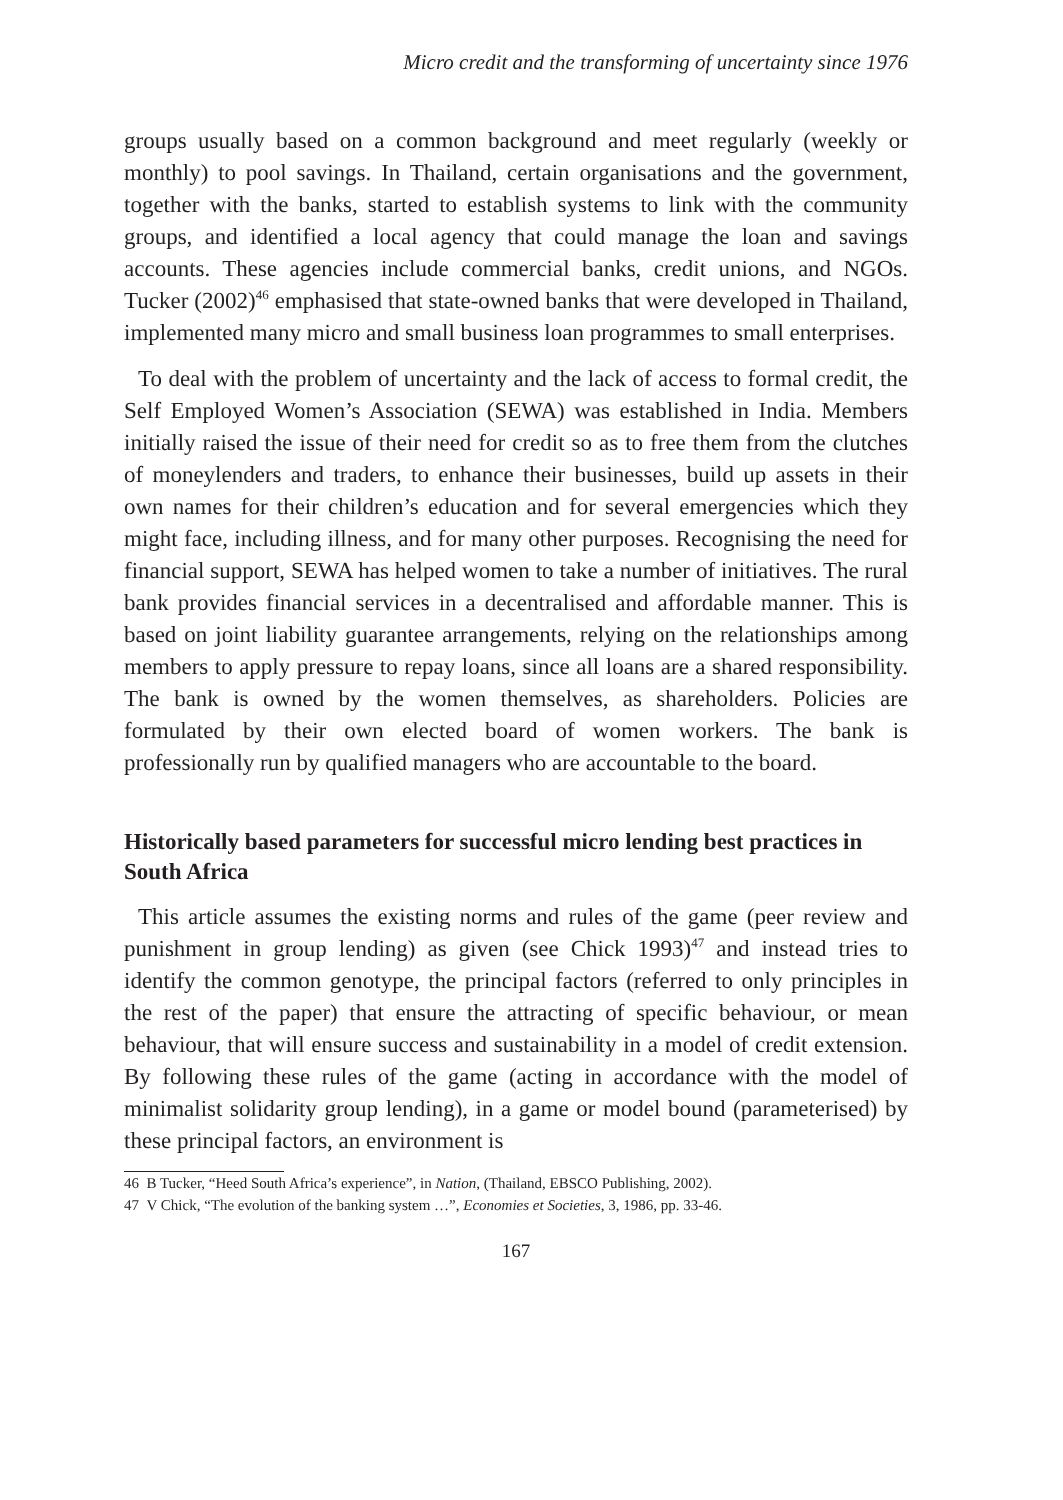Micro credit and the transforming of uncertainty since 1976
groups usually based on a common background and meet regularly (weekly or monthly) to pool savings. In Thailand, certain organisations and the government, together with the banks, started to establish systems to link with the community groups, and identified a local agency that could manage the loan and savings accounts. These agencies include commercial banks, credit unions, and NGOs. Tucker (2002)<sup>46</sup> emphasised that state-owned banks that were developed in Thailand, implemented many micro and small business loan programmes to small enterprises.
To deal with the problem of uncertainty and the lack of access to formal credit, the Self Employed Women’s Association (SEWA) was established in India. Members initially raised the issue of their need for credit so as to free them from the clutches of moneylenders and traders, to enhance their businesses, build up assets in their own names for their children’s education and for several emergencies which they might face, including illness, and for many other purposes. Recognising the need for financial support, SEWA has helped women to take a number of initiatives. The rural bank provides financial services in a decentralised and affordable manner. This is based on joint liability guarantee arrangements, relying on the relationships among members to apply pressure to repay loans, since all loans are a shared responsibility. The bank is owned by the women themselves, as shareholders. Policies are formulated by their own elected board of women workers. The bank is professionally run by qualified managers who are accountable to the board.
Historically based parameters for successful micro lending best practices in South Africa
This article assumes the existing norms and rules of the game (peer review and punishment in group lending) as given (see Chick 1993)<sup>47</sup> and instead tries to identify the common genotype, the principal factors (referred to only principles in the rest of the paper) that ensure the attracting of specific behaviour, or mean behaviour, that will ensure success and sustainability in a model of credit extension. By following these rules of the game (acting in accordance with the model of minimalist solidarity group lending), in a game or model bound (parameterised) by these principal factors, an environment is
46 B Tucker, “Heed South Africa’s experience”, in Nation, (Thailand, EBSCO Publishing, 2002).
47 V Chick, “The evolution of the banking system …”, Economies et Societies, 3, 1986, pp. 33-46.
167